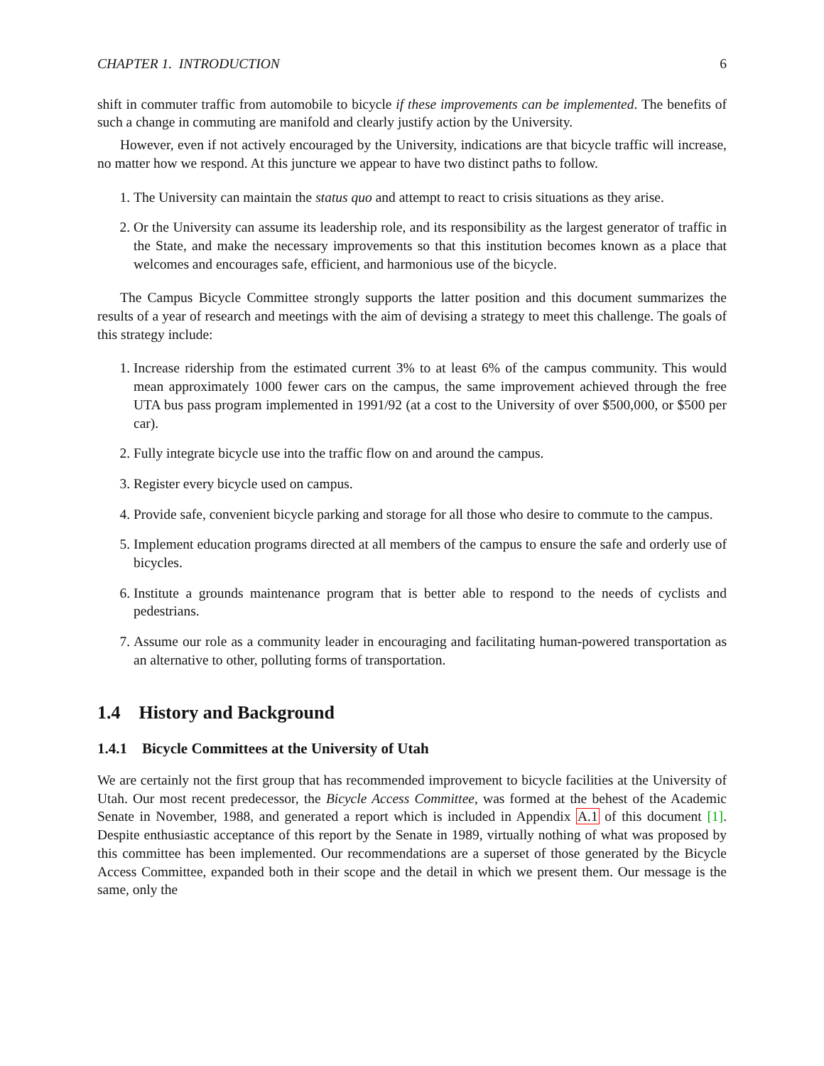CHAPTER 1. INTRODUCTION 6
shift in commuter traffic from automobile to bicycle if these improvements can be implemented. The benefits of such a change in commuting are manifold and clearly justify action by the University.
However, even if not actively encouraged by the University, indications are that bicycle traffic will increase, no matter how we respond. At this juncture we appear to have two distinct paths to follow.
1. The University can maintain the status quo and attempt to react to crisis situations as they arise.
2. Or the University can assume its leadership role, and its responsibility as the largest generator of traffic in the State, and make the necessary improvements so that this institution becomes known as a place that welcomes and encourages safe, efficient, and harmonious use of the bicycle.
The Campus Bicycle Committee strongly supports the latter position and this document summarizes the results of a year of research and meetings with the aim of devising a strategy to meet this challenge. The goals of this strategy include:
1. Increase ridership from the estimated current 3% to at least 6% of the campus community. This would mean approximately 1000 fewer cars on the campus, the same improvement achieved through the free UTA bus pass program implemented in 1991/92 (at a cost to the University of over $500,000, or $500 per car).
2. Fully integrate bicycle use into the traffic flow on and around the campus.
3. Register every bicycle used on campus.
4. Provide safe, convenient bicycle parking and storage for all those who desire to commute to the campus.
5. Implement education programs directed at all members of the campus to ensure the safe and orderly use of bicycles.
6. Institute a grounds maintenance program that is better able to respond to the needs of cyclists and pedestrians.
7. Assume our role as a community leader in encouraging and facilitating human-powered transportation as an alternative to other, polluting forms of transportation.
1.4 History and Background
1.4.1 Bicycle Committees at the University of Utah
We are certainly not the first group that has recommended improvement to bicycle facilities at the University of Utah. Our most recent predecessor, the Bicycle Access Committee, was formed at the behest of the Academic Senate in November, 1988, and generated a report which is included in Appendix A.1 of this document [1]. Despite enthusiastic acceptance of this report by the Senate in 1989, virtually nothing of what was proposed by this committee has been implemented. Our recommendations are a superset of those generated by the Bicycle Access Committee, expanded both in their scope and the detail in which we present them. Our message is the same, only the